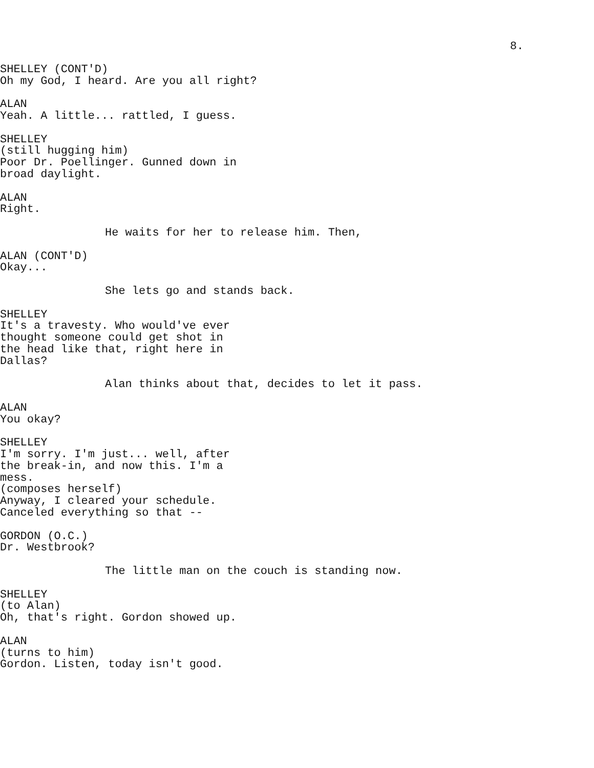8.
SHELLEY (CONT'D)
Oh my God, I heard. Are you all right?
ALAN
Yeah. A little... rattled, I guess.
SHELLEY
(still hugging him)
Poor Dr. Poellinger. Gunned down in
broad daylight.
ALAN
Right.
He waits for her to release him. Then,
ALAN (CONT'D)
Okay...
She lets go and stands back.
SHELLEY
It's a travesty. Who would've ever
thought someone could get shot in
the head like that, right here in
Dallas?
Alan thinks about that, decides to let it pass.
ALAN
You okay?
SHELLEY
I'm sorry. I'm just... well, after
the break-in, and now this. I'm a
mess.
(composes herself)
Anyway, I cleared your schedule.
Canceled everything so that --
GORDON (O.C.)
Dr. Westbrook?
The little man on the couch is standing now.
SHELLEY
(to Alan)
Oh, that's right. Gordon showed up.
ALAN
(turns to him)
Gordon. Listen, today isn't good.